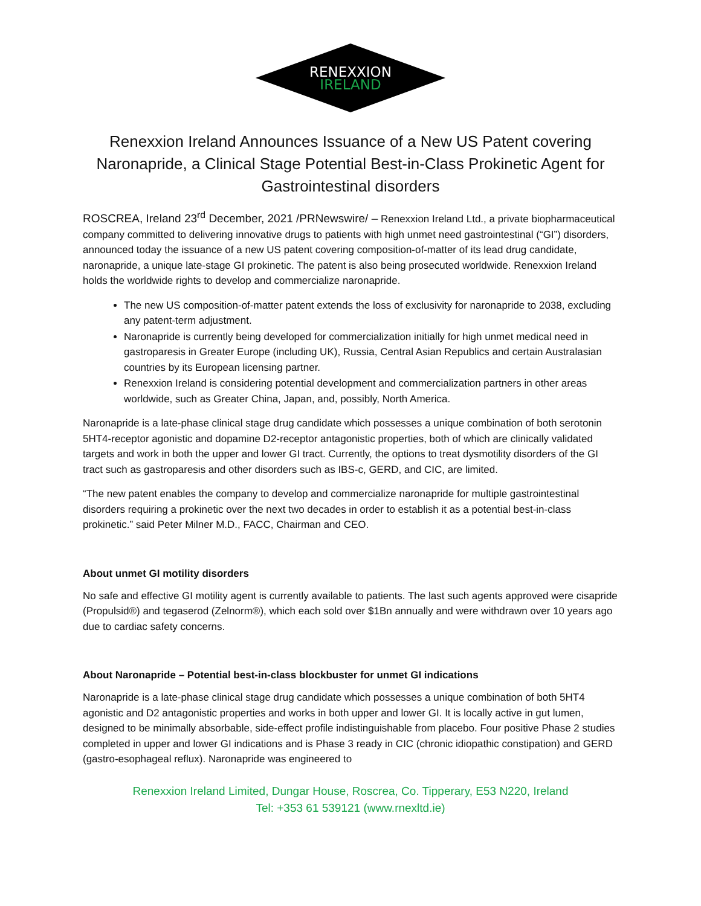RENEXXION
IRELAND
Renexxion Ireland Announces Issuance of a New US Patent covering Naronapride, a Clinical Stage Potential Best-in-Class Prokinetic Agent for Gastrointestinal disorders
ROSCREA, Ireland 23<sup>rd</sup> December, 2021 /PRNewswire/ – Renexxion Ireland Ltd., a private biopharmaceutical company committed to delivering innovative drugs to patients with high unmet need gastrointestinal (“GI”) disorders, announced today the issuance of a new US patent covering composition-of-matter of its lead drug candidate, naronapride, a unique late-stage GI prokinetic. The patent is also being prosecuted worldwide. Renexxion Ireland holds the worldwide rights to develop and commercialize naronapride.
The new US composition-of-matter patent extends the loss of exclusivity for naronapride to 2038, excluding any patent-term adjustment.
Naronapride is currently being developed for commercialization initially for high unmet medical need in gastroparesis in Greater Europe (including UK), Russia, Central Asian Republics and certain Australasian countries by its European licensing partner.
Renexxion Ireland is considering potential development and commercialization partners in other areas worldwide, such as Greater China, Japan, and, possibly, North America.
Naronapride is a late-phase clinical stage drug candidate which possesses a unique combination of both serotonin 5HT4-receptor agonistic and dopamine D2-receptor antagonistic properties, both of which are clinically validated targets and work in both the upper and lower GI tract. Currently, the options to treat dysmotility disorders of the GI tract such as gastroparesis and other disorders such as IBS-c, GERD, and CIC, are limited.
“The new patent enables the company to develop and commercialize naronapride for multiple gastrointestinal disorders requiring a prokinetic over the next two decades in order to establish it as a potential best-in-class prokinetic.” said Peter Milner M.D., FACC, Chairman and CEO.
About unmet GI motility disorders
No safe and effective GI motility agent is currently available to patients. The last such agents approved were cisapride (Propulsid®) and tegaserod (Zelnorm®), which each sold over $1Bn annually and were withdrawn over 10 years ago due to cardiac safety concerns.
About Naronapride – Potential best-in-class blockbuster for unmet GI indications
Naronapride is a late-phase clinical stage drug candidate which possesses a unique combination of both 5HT4 agonistic and D2 antagonistic properties and works in both upper and lower GI. It is locally active in gut lumen, designed to be minimally absorbable, side-effect profile indistinguishable from placebo. Four positive Phase 2 studies completed in upper and lower GI indications and is Phase 3 ready in CIC (chronic idiopathic constipation) and GERD (gastro-esophageal reflux). Naronapride was engineered to
Renexxion Ireland Limited, Dungar House, Roscrea, Co. Tipperary, E53 N220, Ireland
Tel: +353 61 539121 (www.rnexltd.ie)